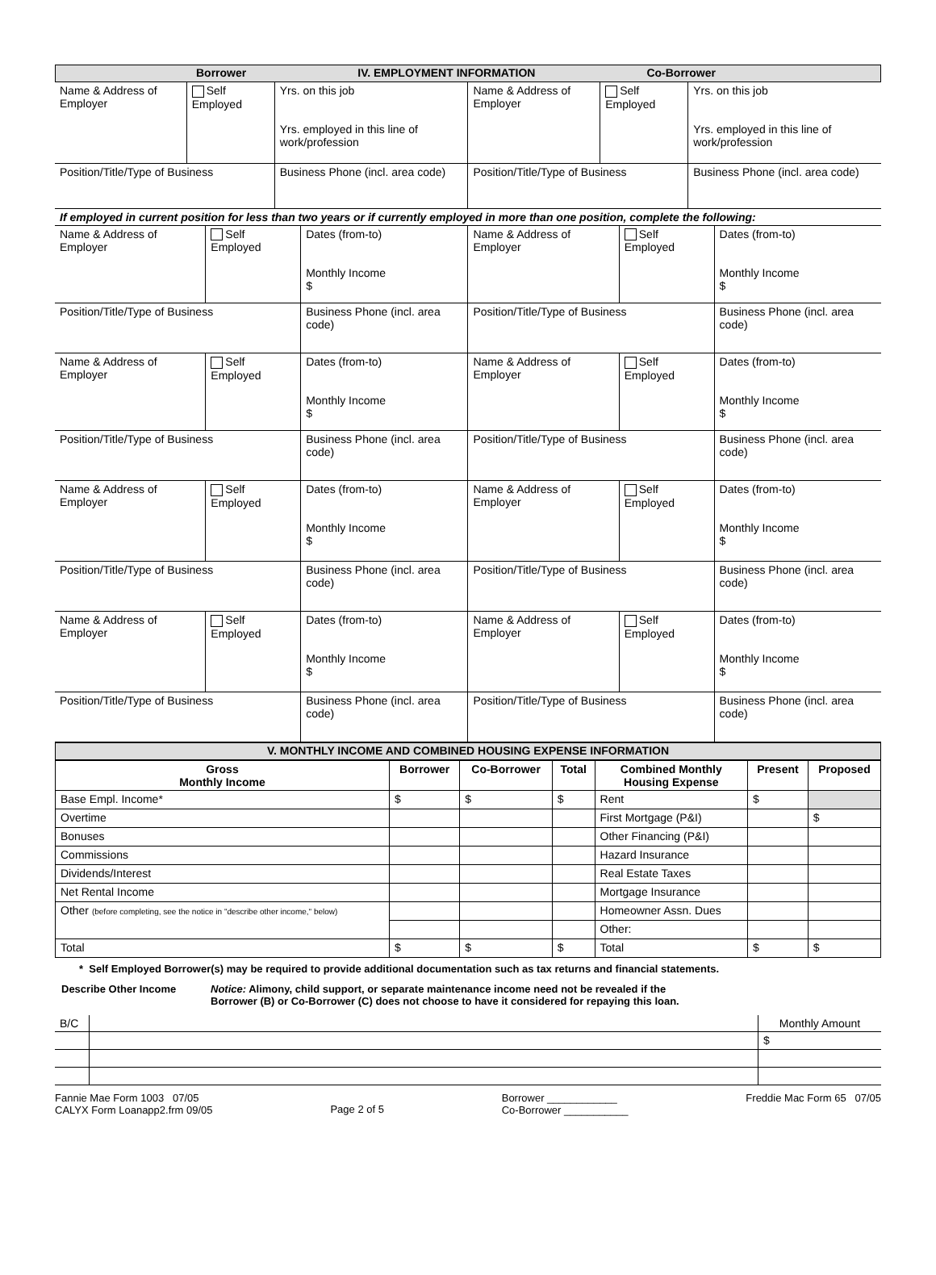Borrower IV. EMPLOYMENT INFORMATION Co-Borrower
| Name & Address of Employer | Self Employed | Yrs. on this job Yrs. employed in this line of work/profession | Name & Address of Employer | Self Employed | Yrs. on this job Yrs. employed in this line of work/profession |
| Position/Title/Type of Business | | Business Phone (incl. area code) | Position/Title/Type of Business | | Business Phone (incl. area code) |
| If employed in current position for less than two years or if currently employed in more than one position, complete the following: | | | | | |
| Name & Address of Employer | Self Employed | Dates (from-to) Monthly Income $ | Name & Address of Employer | Self Employed | Dates (from-to) Monthly Income $ |
| Position/Title/Type of Business | | Business Phone (incl. area code) | Position/Title/Type of Business | | Business Phone (incl. area code) |
| Name & Address of Employer | Self Employed | Dates (from-to) Monthly Income $ | Name & Address of Employer | Self Employed | Dates (from-to) Monthly Income $ |
| Position/Title/Type of Business | | Business Phone (incl. area code) | Position/Title/Type of Business | | Business Phone (incl. area code) |
| Name & Address of Employer | Self Employed | Dates (from-to) Monthly Income $ | Name & Address of Employer | Self Employed | Dates (from-to) Monthly Income $ |
| Position/Title/Type of Business | | Business Phone (incl. area code) | Position/Title/Type of Business | | Business Phone (incl. area code) |
| Name & Address of Employer | Self Employed | Dates (from-to) Monthly Income $ | Name & Address of Employer | Self Employed | Dates (from-to) Monthly Income $ |
| Position/Title/Type of Business | | Business Phone (incl. area code) | Position/Title/Type of Business | | Business Phone (incl. area code) |
V. MONTHLY INCOME AND COMBINED HOUSING EXPENSE INFORMATION
| Gross Monthly Income | Borrower | Co-Borrower | Total | Combined Monthly Housing Expense | Present | Proposed |
| --- | --- | --- | --- | --- | --- | --- |
| Base Empl. Income* | $ | $ | $ | Rent | $ | |
| Overtime | | | | First Mortgage (P&I) | | $ |
| Bonuses | | | | Other Financing (P&I) | | |
| Commissions | | | | Hazard Insurance | | |
| Dividends/Interest | | | | Real Estate Taxes | | |
| Net Rental Income | | | | Mortgage Insurance | | |
| Other (before completing, see the notice in "describe other income," below) | | | | Homeowner Assn. Dues | | |
| | | | | Other: | | |
| Total | $ | $ | $ | Total | $ | $ |
* Self Employed Borrower(s) may be required to provide additional documentation such as tax returns and financial statements.
Describe Other Income Notice: Alimony, child support, or separate maintenance income need not be revealed if the
Borrower (B) or Co-Borrower (C) does not choose to have it considered for repaying this loan.
| B/C | | Monthly Amount |
| | | $ |
Fannie Mae Form 1003 07/05
CALYX Form Loanapp2.frm 09/05 Page 2 of 5 Borrower ____________
Co-Borrower ___________ Freddie Mac Form 65 07/05